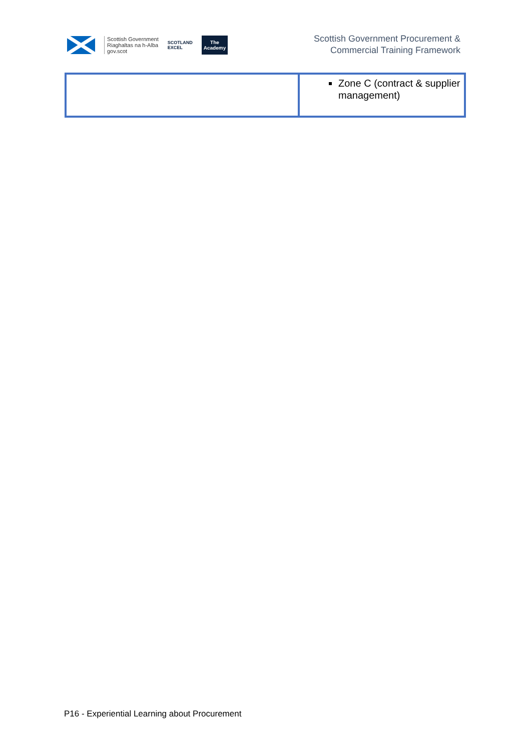Scottish Government
Riaghaltas na h-Alba
gov.scot
SCOTLAND
EXCEL
The
Academy
Scottish Government Procurement &
Commercial Training Framework
| | Zone C (contract & supplier management) |
P16 - Experiential Learning about Procurement